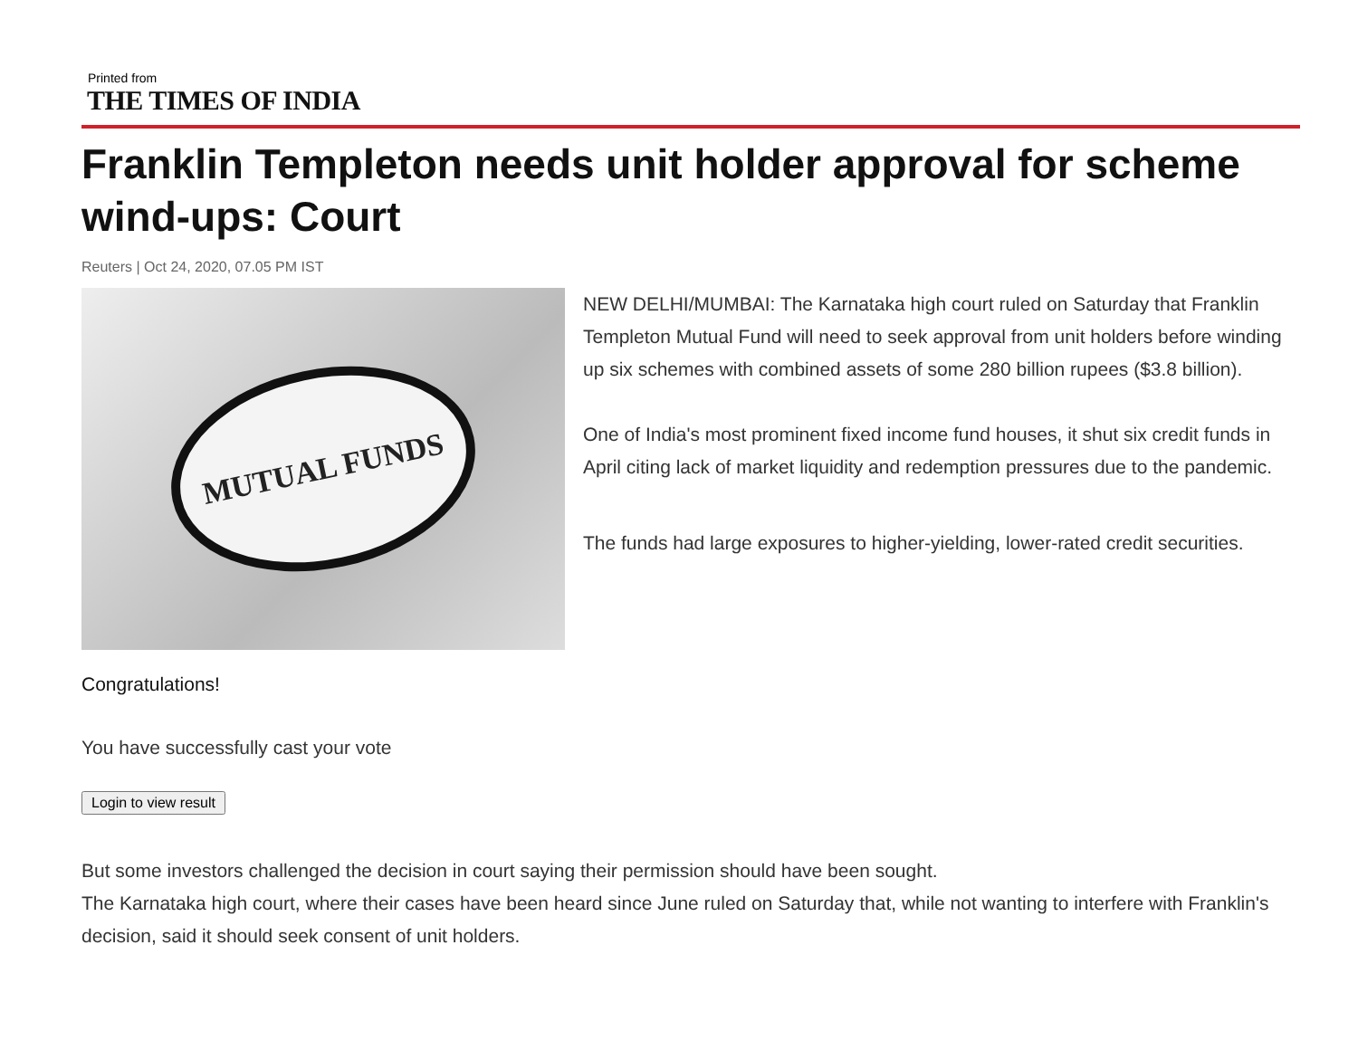Printed from
THE TIMES OF INDIA
Franklin Templeton needs unit holder approval for scheme wind-ups: Court
Reuters | Oct 24, 2020, 07.05 PM IST
MUTUAL FUNDS
NEW DELHI/MUMBAI: The Karnataka high court ruled on Saturday that Franklin Templeton Mutual Fund will need to seek approval from unit holders before winding up six schemes with combined assets of some 280 billion rupees ($3.8 billion).
One of India's most prominent fixed income fund houses, it shut six credit funds in April citing lack of market liquidity and redemption pressures due to the pandemic.
The funds had large exposures to higher-yielding, lower-rated credit securities.
Congratulations!
You have successfully cast your vote
Login to view result
But some investors challenged the decision in court saying their permission should have been sought.
The Karnataka high court, where their cases have been heard since June ruled on Saturday that, while not wanting to interfere with Franklin's decision, said it should seek consent of unit holders.